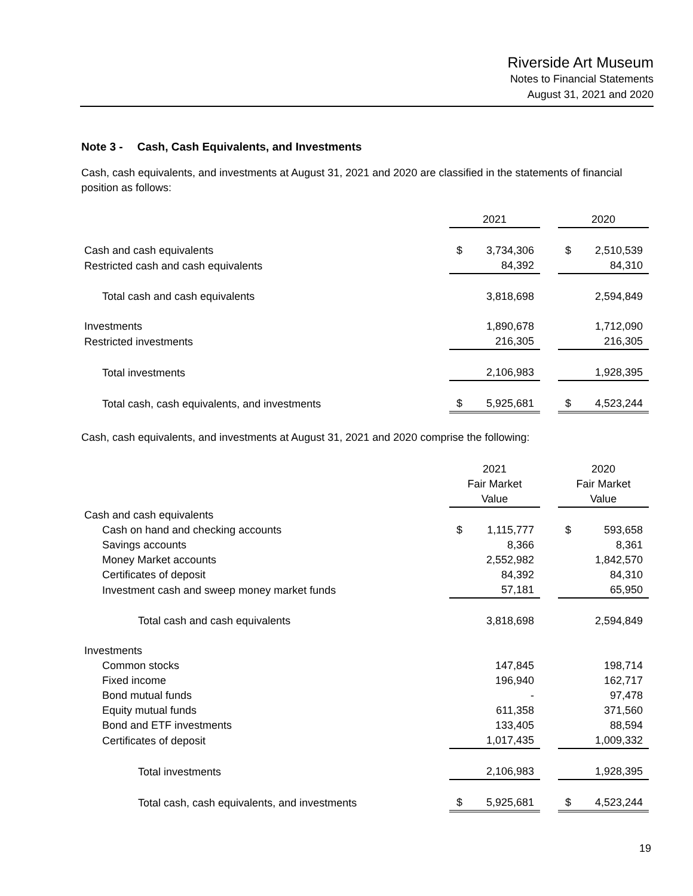Riverside Art Museum
Notes to Financial Statements
August 31, 2021 and 2020
Note 3 - Cash, Cash Equivalents, and Investments
Cash, cash equivalents, and investments at August 31, 2021 and 2020 are classified in the statements of financial position as follows:
| | 2021 | | | 2020 | |
| Cash and cash equivalents | $ | 3,734,306 | | $ | 2,510,539 |
| Restricted cash and cash equivalents | | 84,392 | | | 84,310 |
| Total cash and cash equivalents | | 3,818,698 | | | 2,594,849 |
| Investments | | 1,890,678 | | | 1,712,090 |
| Restricted investments | | 216,305 | | | 216,305 |
| Total investments | | 2,106,983 | | | 1,928,395 |
| Total cash, cash equivalents, and investments | $ | 5,925,681 | | $ | 4,523,244 |
Cash, cash equivalents, and investments at August 31, 2021 and 2020 comprise the following:
| | 2021 | | | 2020 | |
| | Fair Market | | | Fair Market | |
| | Value | | | Value | |
| Cash and cash equivalents | | | | | |
| Cash on hand and checking accounts | $ | 1,115,777 | | $ | 593,658 |
| Savings accounts | | 8,366 | | | 8,361 |
| Money Market accounts | | 2,552,982 | | | 1,842,570 |
| Certificates of deposit | | 84,392 | | | 84,310 |
| Investment cash and sweep money market funds | | 57,181 | | | 65,950 |
| Total cash and cash equivalents | | 3,818,698 | | | 2,594,849 |
| Investments | | | | | |
| Common stocks | | 147,845 | | | 198,714 |
| Fixed income | | 196,940 | | | 162,717 |
| Bond mutual funds | | - | | | 97,478 |
| Equity mutual funds | | 611,358 | | | 371,560 |
| Bond and ETF investments | | 133,405 | | | 88,594 |
| Certificates of deposit | | 1,017,435 | | | 1,009,332 |
| Total investments | | 2,106,983 | | | 1,928,395 |
| Total cash, cash equivalents, and investments | $ | 5,925,681 | | $ | 4,523,244 |
19